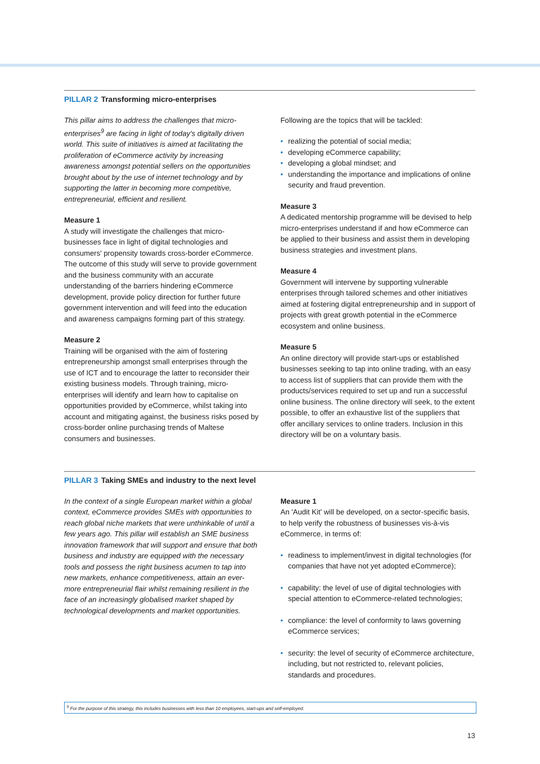PILLAR 2 Transforming micro-enterprises
This pillar aims to address the challenges that micro-enterprises<sup>9</sup> are facing in light of today's digitally driven world. This suite of initiatives is aimed at facilitating the proliferation of eCommerce activity by increasing awareness amongst potential sellers on the opportunities brought about by the use of internet technology and by supporting the latter in becoming more competitive, entrepreneurial, efficient and resilient.
Measure 1
A study will investigate the challenges that micro-businesses face in light of digital technologies and consumers' propensity towards cross-border eCommerce. The outcome of this study will serve to provide government and the business community with an accurate understanding of the barriers hindering eCommerce development, provide policy direction for further future government intervention and will feed into the education and awareness campaigns forming part of this strategy.
Measure 2
Training will be organised with the aim of fostering entrepreneurship amongst small enterprises through the use of ICT and to encourage the latter to reconsider their existing business models. Through training, micro-enterprises will identify and learn how to capitalise on opportunities provided by eCommerce, whilst taking into account and mitigating against, the business risks posed by cross-border online purchasing trends of Maltese consumers and businesses.
Following are the topics that will be tackled:
realizing the potential of social media;
developing eCommerce capability;
developing a global mindset; and
understanding the importance and implications of online security and fraud prevention.
Measure 3
A dedicated mentorship programme will be devised to help micro-enterprises understand if and how eCommerce can be applied to their business and assist them in developing business strategies and investment plans.
Measure 4
Government will intervene by supporting vulnerable enterprises through tailored schemes and other initiatives aimed at fostering digital entrepreneurship and in support of projects with great growth potential in the eCommerce ecosystem and online business.
Measure 5
An online directory will provide start-ups or established businesses seeking to tap into online trading, with an easy to access list of suppliers that can provide them with the products/services required to set up and run a successful online business. The online directory will seek, to the extent possible, to offer an exhaustive list of the suppliers that offer ancillary services to online traders. Inclusion in this directory will be on a voluntary basis.
PILLAR 3 Taking SMEs and industry to the next level
In the context of a single European market within a global context, eCommerce provides SMEs with opportunities to reach global niche markets that were unthinkable of until a few years ago. This pillar will establish an SME business innovation framework that will support and ensure that both business and industry are equipped with the necessary tools and possess the right business acumen to tap into new markets, enhance competitiveness, attain an ever-more entrepreneurial flair whilst remaining resilient in the face of an increasingly globalised market shaped by technological developments and market opportunities.
Measure 1
An 'Audit Kit' will be developed, on a sector-specific basis, to help verify the robustness of businesses vis-à-vis eCommerce, in terms of:
readiness to implement/invest in digital technologies (for companies that have not yet adopted eCommerce);
capability: the level of use of digital technologies with special attention to eCommerce-related technologies;
compliance: the level of conformity to laws governing eCommerce services;
security: the level of security of eCommerce architecture, including, but not restricted to, relevant policies, standards and procedures.
<sup>9</sup> For the purpose of this strategy, this includes businesses with less than 10 employees, start-ups and self-employed.
13